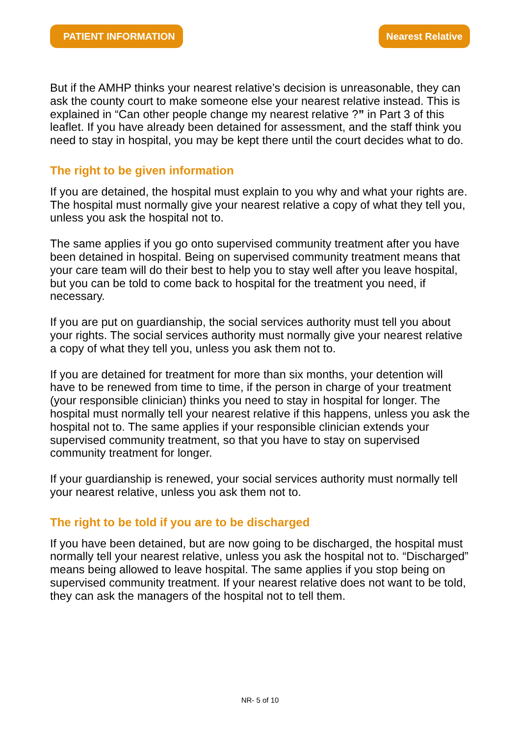PATIENT INFORMATION Nearest Relative
But if the AMHP thinks your nearest relative’s decision is unreasonable, they can ask the county court to make someone else your nearest relative instead. This is explained in “Can other people change my nearest relative ?” in Part 3 of this leaflet. If you have already been detained for assessment, and the staff think you need to stay in hospital, you may be kept there until the court decides what to do.
The right to be given information
If you are detained, the hospital must explain to you why and what your rights are. The hospital must normally give your nearest relative a copy of what they tell you, unless you ask the hospital not to.
The same applies if you go onto supervised community treatment after you have been detained in hospital. Being on supervised community treatment means that your care team will do their best to help you to stay well after you leave hospital, but you can be told to come back to hospital for the treatment you need, if necessary.
If you are put on guardianship, the social services authority must tell you about your rights. The social services authority must normally give your nearest relative a copy of what they tell you, unless you ask them not to.
If you are detained for treatment for more than six months, your detention will have to be renewed from time to time, if the person in charge of your treatment (your responsible clinician) thinks you need to stay in hospital for longer. The hospital must normally tell your nearest relative if this happens, unless you ask the hospital not to. The same applies if your responsible clinician extends your supervised community treatment, so that you have to stay on supervised community treatment for longer.
If your guardianship is renewed, your social services authority must normally tell your nearest relative, unless you ask them not to.
The right to be told if you are to be discharged
If you have been detained, but are now going to be discharged, the hospital must normally tell your nearest relative, unless you ask the hospital not to. “Discharged” means being allowed to leave hospital. The same applies if you stop being on supervised community treatment. If your nearest relative does not want to be told, they can ask the managers of the hospital not to tell them.
NR- 5 of 10